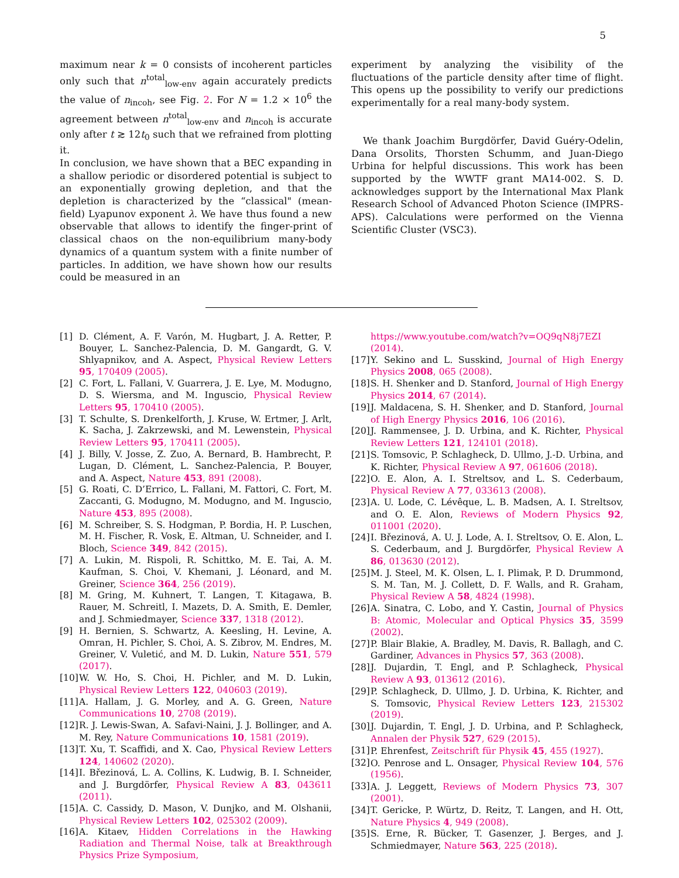5
maximum near k = 0 consists of incoherent particles only such that n<sup>total</sup><sub>low-env</sub> again accurately predicts the value of n<sub>incoh</sub>, see Fig. 2. For N = 1.2 × 10<sup>6</sup> the agreement between n<sup>total</sup><sub>low-env</sub> and n<sub>incoh</sub> is accurate only after t ≳ 12t<sub>0</sub> such that we refrained from plotting it.
In conclusion, we have shown that a BEC expanding in a shallow periodic or disordered potential is subject to an exponentially growing depletion, and that the depletion is characterized by the “classical" (mean-field) Lyapunov exponent λ. We have thus found a new observable that allows to identify the finger-print of classical chaos on the non-equilibrium many-body dynamics of a quantum system with a finite number of particles. In addition, we have shown how our results could be measured in an
experiment by analyzing the visibility of the fluctuations of the particle density after time of flight. This opens up the possibility to verify our predictions experimentally for a real many-body system.
We thank Joachim Burgdörfer, David Guéry-Odelin, Dana Orsolits, Thorsten Schumm, and Juan-Diego Urbina for helpful discussions. This work has been supported by the WWTF grant MA14-002. S. D. acknowledges support by the International Max Plank Research School of Advanced Photon Science (IMPRS-APS). Calculations were performed on the Vienna Scientific Cluster (VSC3).
[1] D. Clément, A. F. Varón, M. Hugbart, J. A. Retter, P. Bouyer, L. Sanchez-Palencia, D. M. Gangardt, G. V. Shlyapnikov, and A. Aspect, Physical Review Letters 95, 170409 (2005).
[2] C. Fort, L. Fallani, V. Guarrera, J. E. Lye, M. Modugno, D. S. Wiersma, and M. Inguscio, Physical Review Letters 95, 170410 (2005).
[3] T. Schulte, S. Drenkelforth, J. Kruse, W. Ertmer, J. Arlt, K. Sacha, J. Zakrzewski, and M. Lewenstein, Physical Review Letters 95, 170411 (2005).
[4] J. Billy, V. Josse, Z. Zuo, A. Bernard, B. Hambrecht, P. Lugan, D. Clément, L. Sanchez-Palencia, P. Bouyer, and A. Aspect, Nature 453, 891 (2008).
[5] G. Roati, C. D’Errico, L. Fallani, M. Fattori, C. Fort, M. Zaccanti, G. Modugno, M. Modugno, and M. Inguscio, Nature 453, 895 (2008).
[6] M. Schreiber, S. S. Hodgman, P. Bordia, H. P. Luschen, M. H. Fischer, R. Vosk, E. Altman, U. Schneider, and I. Bloch, Science 349, 842 (2015).
[7] A. Lukin, M. Rispoli, R. Schittko, M. E. Tai, A. M. Kaufman, S. Choi, V. Khemani, J. Léonard, and M. Greiner, Science 364, 256 (2019).
[8] M. Gring, M. Kuhnert, T. Langen, T. Kitagawa, B. Rauer, M. Schreitl, I. Mazets, D. A. Smith, E. Demler, and J. Schmiedmayer, Science 337, 1318 (2012).
[9] H. Bernien, S. Schwartz, A. Keesling, H. Levine, A. Omran, H. Pichler, S. Choi, A. S. Zibrov, M. Endres, M. Greiner, V. Vuletić, and M. D. Lukin, Nature 551, 579 (2017).
[10] W. W. Ho, S. Choi, H. Pichler, and M. D. Lukin, Physical Review Letters 122, 040603 (2019).
[11] A. Hallam, J. G. Morley, and A. G. Green, Nature Communications 10, 2708 (2019).
[12] R. J. Lewis-Swan, A. Safavi-Naini, J. J. Bollinger, and A. M. Rey, Nature Communications 10, 1581 (2019).
[13] T. Xu, T. Scaffidi, and X. Cao, Physical Review Letters 124, 140602 (2020).
[14] I. Březinová, L. A. Collins, K. Ludwig, B. I. Schneider, and J. Burgdörfer, Physical Review A 83, 043611 (2011).
[15] A. C. Cassidy, D. Mason, V. Dunjko, and M. Olshanii, Physical Review Letters 102, 025302 (2009).
[16] A. Kitaev, Hidden Correlations in the Hawking Radiation and Thermal Noise, talk at Breakthrough Physics Prize Symposium,
https://www.youtube.com/watch?v=OQ9qN8j7EZI (2014).
[17] Y. Sekino and L. Susskind, Journal of High Energy Physics 2008, 065 (2008).
[18] S. H. Shenker and D. Stanford, Journal of High Energy Physics 2014, 67 (2014).
[19] J. Maldacena, S. H. Shenker, and D. Stanford, Journal of High Energy Physics 2016, 106 (2016).
[20] J. Rammensee, J. D. Urbina, and K. Richter, Physical Review Letters 121, 124101 (2018).
[21] S. Tomsovic, P. Schlagheck, D. Ullmo, J.-D. Urbina, and K. Richter, Physical Review A 97, 061606 (2018).
[22] O. E. Alon, A. I. Streltsov, and L. S. Cederbaum, Physical Review A 77, 033613 (2008).
[23] A. U. Lode, C. Lévêque, L. B. Madsen, A. I. Streltsov, and O. E. Alon, Reviews of Modern Physics 92, 011001 (2020).
[24] I. Březinová, A. U. J. Lode, A. I. Streltsov, O. E. Alon, L. S. Cederbaum, and J. Burgdörfer, Physical Review A 86, 013630 (2012).
[25] M. J. Steel, M. K. Olsen, L. I. Plimak, P. D. Drummond, S. M. Tan, M. J. Collett, D. F. Walls, and R. Graham, Physical Review A 58, 4824 (1998).
[26] A. Sinatra, C. Lobo, and Y. Castin, Journal of Physics B: Atomic, Molecular and Optical Physics 35, 3599 (2002).
[27] P. Blair Blakie, A. Bradley, M. Davis, R. Ballagh, and C. Gardiner, Advances in Physics 57, 363 (2008).
[28] J. Dujardin, T. Engl, and P. Schlagheck, Physical Review A 93, 013612 (2016).
[29] P. Schlagheck, D. Ullmo, J. D. Urbina, K. Richter, and S. Tomsovic, Physical Review Letters 123, 215302 (2019).
[30] J. Dujardin, T. Engl, J. D. Urbina, and P. Schlagheck, Annalen der Physik 527, 629 (2015).
[31] P. Ehrenfest, Zeitschrift für Physik 45, 455 (1927).
[32] O. Penrose and L. Onsager, Physical Review 104, 576 (1956).
[33] A. J. Leggett, Reviews of Modern Physics 73, 307 (2001).
[34] T. Gericke, P. Würtz, D. Reitz, T. Langen, and H. Ott, Nature Physics 4, 949 (2008).
[35] S. Erne, R. Bücker, T. Gasenzer, J. Berges, and J. Schmiedmayer, Nature 563, 225 (2018).